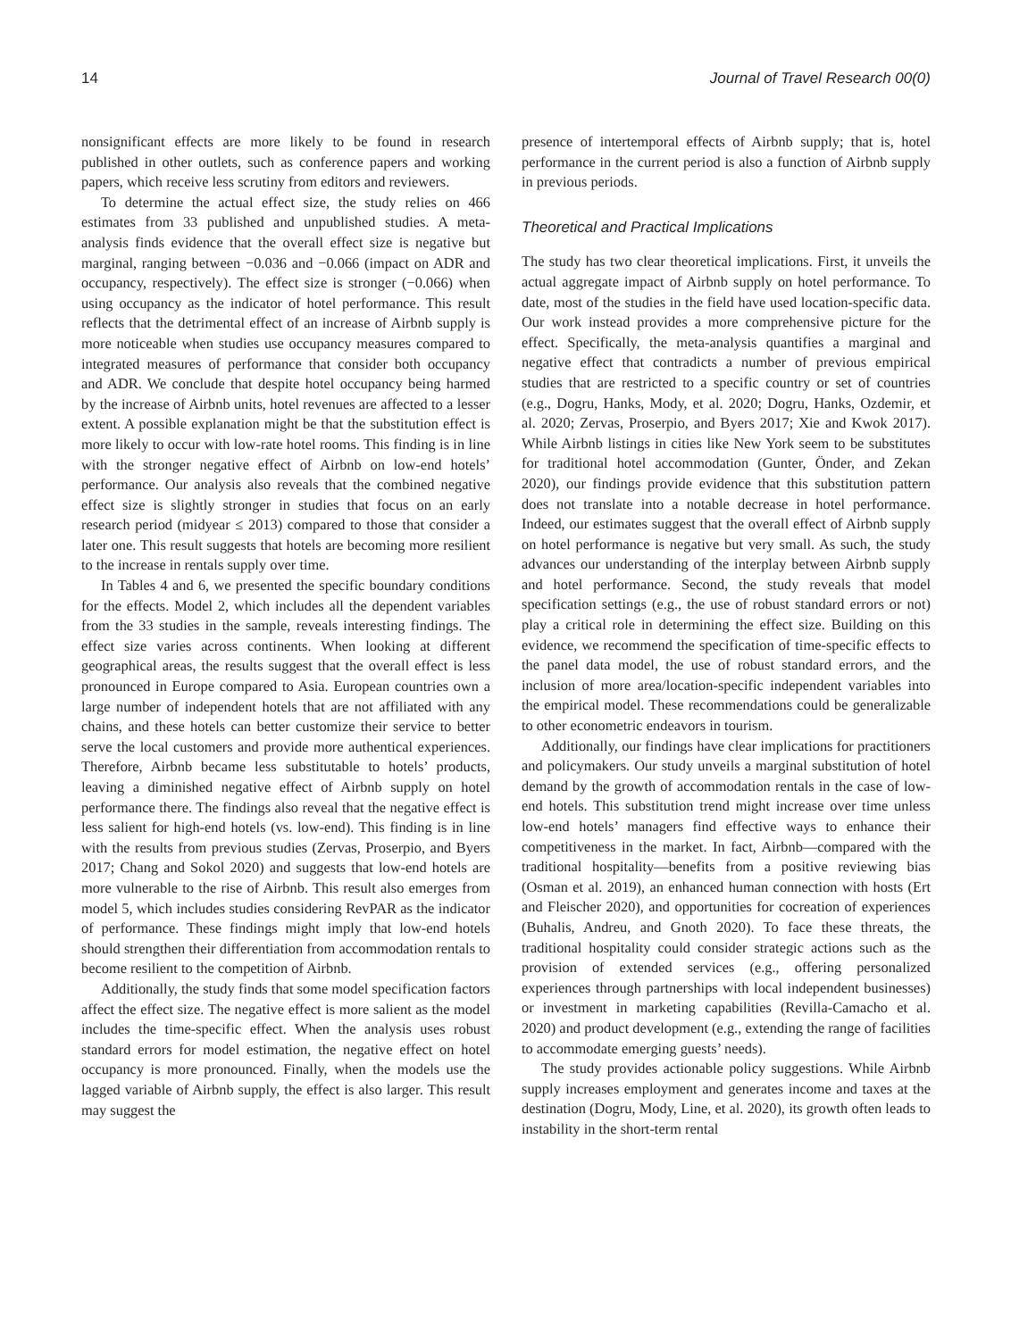14 Journal of Travel Research 00(0)
nonsignificant effects are more likely to be found in research published in other outlets, such as conference papers and working papers, which receive less scrutiny from editors and reviewers.
To determine the actual effect size, the study relies on 466 estimates from 33 published and unpublished studies. A meta-analysis finds evidence that the overall effect size is negative but marginal, ranging between −0.036 and −0.066 (impact on ADR and occupancy, respectively). The effect size is stronger (−0.066) when using occupancy as the indicator of hotel performance. This result reflects that the detrimental effect of an increase of Airbnb supply is more noticeable when studies use occupancy measures compared to integrated measures of performance that consider both occupancy and ADR. We conclude that despite hotel occupancy being harmed by the increase of Airbnb units, hotel revenues are affected to a lesser extent. A possible explanation might be that the substitution effect is more likely to occur with low-rate hotel rooms. This finding is in line with the stronger negative effect of Airbnb on low-end hotels’ performance. Our analysis also reveals that the combined negative effect size is slightly stronger in studies that focus on an early research period (midyear ≤ 2013) compared to those that consider a later one. This result suggests that hotels are becoming more resilient to the increase in rentals supply over time.
In Tables 4 and 6, we presented the specific boundary conditions for the effects. Model 2, which includes all the dependent variables from the 33 studies in the sample, reveals interesting findings. The effect size varies across continents. When looking at different geographical areas, the results suggest that the overall effect is less pronounced in Europe compared to Asia. European countries own a large number of independent hotels that are not affiliated with any chains, and these hotels can better customize their service to better serve the local customers and provide more authentical experiences. Therefore, Airbnb became less substitutable to hotels’ products, leaving a diminished negative effect of Airbnb supply on hotel performance there. The findings also reveal that the negative effect is less salient for high-end hotels (vs. low-end). This finding is in line with the results from previous studies (Zervas, Proserpio, and Byers 2017; Chang and Sokol 2020) and suggests that low-end hotels are more vulnerable to the rise of Airbnb. This result also emerges from model 5, which includes studies considering RevPAR as the indicator of performance. These findings might imply that low-end hotels should strengthen their differentiation from accommodation rentals to become resilient to the competition of Airbnb.
Additionally, the study finds that some model specification factors affect the effect size. The negative effect is more salient as the model includes the time-specific effect. When the analysis uses robust standard errors for model estimation, the negative effect on hotel occupancy is more pronounced. Finally, when the models use the lagged variable of Airbnb supply, the effect is also larger. This result may suggest the
presence of intertemporal effects of Airbnb supply; that is, hotel performance in the current period is also a function of Airbnb supply in previous periods.
Theoretical and Practical Implications
The study has two clear theoretical implications. First, it unveils the actual aggregate impact of Airbnb supply on hotel performance. To date, most of the studies in the field have used location-specific data. Our work instead provides a more comprehensive picture for the effect. Specifically, the meta-analysis quantifies a marginal and negative effect that contradicts a number of previous empirical studies that are restricted to a specific country or set of countries (e.g., Dogru, Hanks, Mody, et al. 2020; Dogru, Hanks, Ozdemir, et al. 2020; Zervas, Proserpio, and Byers 2017; Xie and Kwok 2017). While Airbnb listings in cities like New York seem to be substitutes for traditional hotel accommodation (Gunter, Önder, and Zekan 2020), our findings provide evidence that this substitution pattern does not translate into a notable decrease in hotel performance. Indeed, our estimates suggest that the overall effect of Airbnb supply on hotel performance is negative but very small. As such, the study advances our understanding of the interplay between Airbnb supply and hotel performance. Second, the study reveals that model specification settings (e.g., the use of robust standard errors or not) play a critical role in determining the effect size. Building on this evidence, we recommend the specification of time-specific effects to the panel data model, the use of robust standard errors, and the inclusion of more area/location-specific independent variables into the empirical model. These recommendations could be generalizable to other econometric endeavors in tourism.
Additionally, our findings have clear implications for practitioners and policymakers. Our study unveils a marginal substitution of hotel demand by the growth of accommodation rentals in the case of low-end hotels. This substitution trend might increase over time unless low-end hotels’ managers find effective ways to enhance their competitiveness in the market. In fact, Airbnb—compared with the traditional hospitality—benefits from a positive reviewing bias (Osman et al. 2019), an enhanced human connection with hosts (Ert and Fleischer 2020), and opportunities for cocreation of experiences (Buhalis, Andreu, and Gnoth 2020). To face these threats, the traditional hospitality could consider strategic actions such as the provision of extended services (e.g., offering personalized experiences through partnerships with local independent businesses) or investment in marketing capabilities (Revilla-Camacho et al. 2020) and product development (e.g., extending the range of facilities to accommodate emerging guests’ needs).
The study provides actionable policy suggestions. While Airbnb supply increases employment and generates income and taxes at the destination (Dogru, Mody, Line, et al. 2020), its growth often leads to instability in the short-term rental